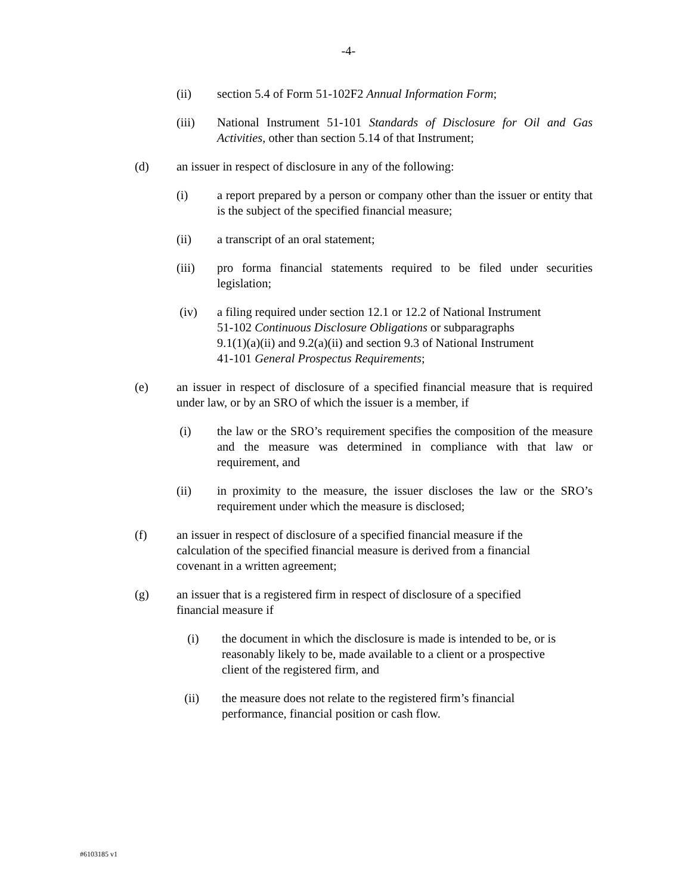-4-
(ii) section 5.4 of Form 51-102F2 Annual Information Form;
(iii) National Instrument 51-101 Standards of Disclosure for Oil and Gas Activities, other than section 5.14 of that Instrument;
(d) an issuer in respect of disclosure in any of the following:
(i) a report prepared by a person or company other than the issuer or entity that is the subject of the specified financial measure;
(ii) a transcript of an oral statement;
(iii) pro forma financial statements required to be filed under securities legislation;
(iv) a filing required under section 12.1 or 12.2 of National Instrument
51-102 Continuous Disclosure Obligations or subparagraphs
9.1(1)(a)(ii) and 9.2(a)(ii) and section 9.3 of National Instrument
41-101 General Prospectus Requirements;
(e) an issuer in respect of disclosure of a specified financial measure that is required under law, or by an SRO of which the issuer is a member, if
(i) the law or the SRO’s requirement specifies the composition of the measure and the measure was determined in compliance with that law or requirement, and
(ii) in proximity to the measure, the issuer discloses the law or the SRO’s requirement under which the measure is disclosed;
(f) an issuer in respect of disclosure of a specified financial measure if the
calculation of the specified financial measure is derived from a financial
covenant in a written agreement;
(g) an issuer that is a registered firm in respect of disclosure of a specified
financial measure if
(i) the document in which the disclosure is made is intended to be, or is
reasonably likely to be, made available to a client or a prospective
client of the registered firm, and
(ii) the measure does not relate to the registered firm’s financial
performance, financial position or cash flow.
#6103185 v1